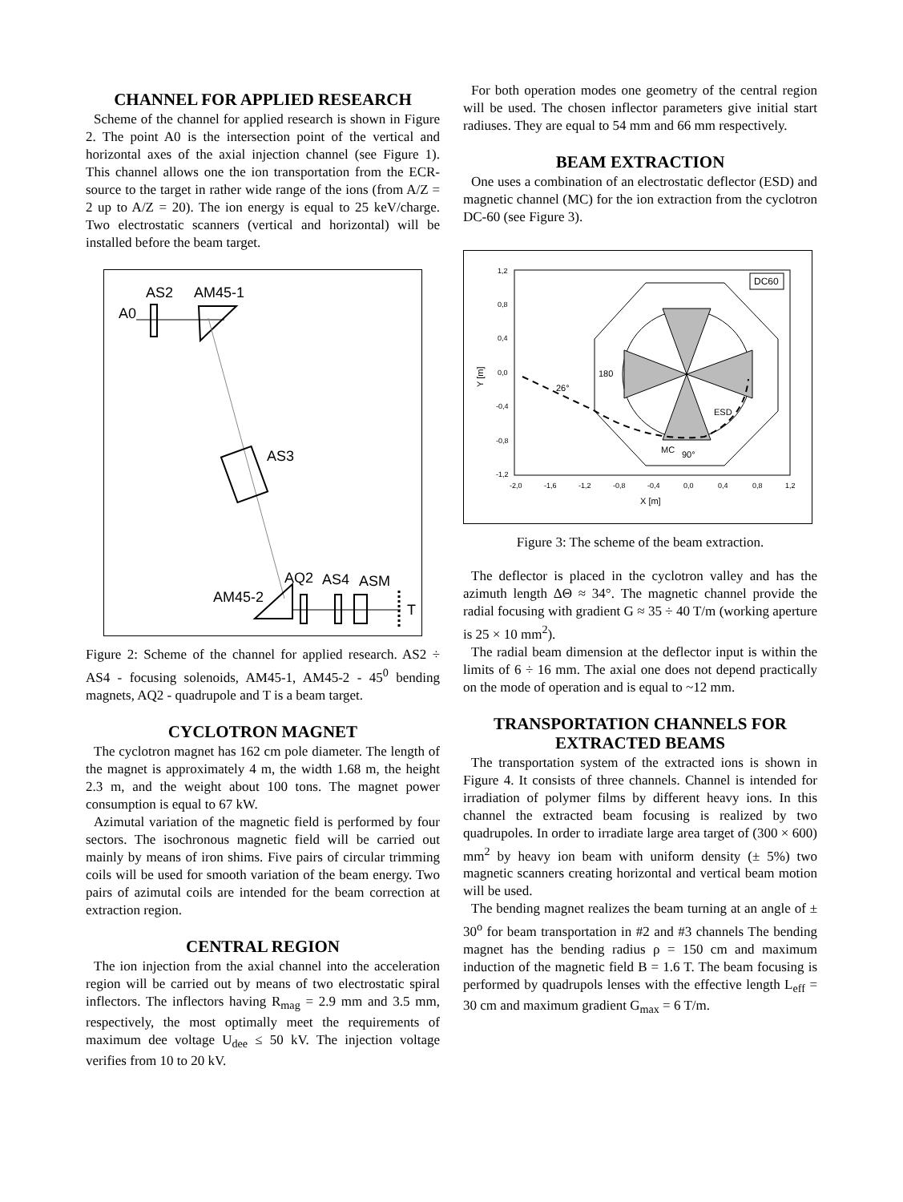CHANNEL FOR APPLIED RESEARCH
Scheme of the channel for applied research is shown in Figure 2. The point A0 is the intersection point of the vertical and horizontal axes of the axial injection channel (see Figure 1). This channel allows one the ion transportation from the ECR-source to the target in rather wide range of the ions (from A/Z = 2 up to A/Z = 20). The ion energy is equal to 25 keV/charge. Two electrostatic scanners (vertical and horizontal) will be installed before the beam target.
AS2
AM45-1
A0
AS3
AQ2
AS4
ASM
AM45-2
T
Figure 2: Scheme of the channel for applied research. AS2 ÷ AS4 - focusing solenoids, AM45-1, AM45-2 - 45<sup>0</sup> bending magnets, AQ2 - quadrupole and T is a beam target.
CYCLOTRON MAGNET
The cyclotron magnet has 162 cm pole diameter. The length of the magnet is approximately 4 m, the width 1.68 m, the height 2.3 m, and the weight about 100 tons. The magnet power consumption is equal to 67 kW.
Azimutal variation of the magnetic field is performed by four sectors. The isochronous magnetic field will be carried out mainly by means of iron shims. Five pairs of circular trimming coils will be used for smooth variation of the beam energy. Two pairs of azimutal coils are intended for the beam correction at extraction region.
CENTRAL REGION
The ion injection from the axial channel into the acceleration region will be carried out by means of two electrostatic spiral inflectors. The inflectors having R<sub>mag</sub> = 2.9 mm and 3.5 mm, respectively, the most optimally meet the requirements of maximum dee voltage U<sub>dee</sub> ≤ 50 kV. The injection voltage verifies from 10 to 20 kV.
For both operation modes one geometry of the central region will be used. The chosen inflector parameters give initial start radiuses. They are equal to 54 mm and 66 mm respectively.
BEAM EXTRACTION
One uses a combination of an electrostatic deflector (ESD) and magnetic channel (MC) for the ion extraction from the cyclotron DC-60 (see Figure 3).
1,2
0,8
0,4
0,0
-0,4
-0,8
-1,2
-2,0
-1,6
-1,2
-0,8
-0,4
0,0
0,4
0,8
1,2
X [m]
Y [m]
DC60
180
26°
ESD
MC
90°
Figure 3: The scheme of the beam extraction.
The deflector is placed in the cyclotron valley and has the azimuth length ΔΘ ≈ 34°. The magnetic channel provide the radial focusing with gradient G ≈ 35 ÷ 40 T/m (working aperture is 25 × 10 mm<sup>2</sup>).
The radial beam dimension at the deflector input is within the limits of 6 ÷ 16 mm. The axial one does not depend practically on the mode of operation and is equal to ~12 mm.
TRANSPORTATION CHANNELS FOR EXTRACTED BEAMS
The transportation system of the extracted ions is shown in Figure 4. It consists of three channels. Channel is intended for irradiation of polymer films by different heavy ions. In this channel the extracted beam focusing is realized by two quadrupoles. In order to irradiate large area target of (300 × 600) mm<sup>2</sup> by heavy ion beam with uniform density (± 5%) two magnetic scanners creating horizontal and vertical beam motion will be used.
The bending magnet realizes the beam turning at an angle of ± 30<sup>o</sup> for beam transportation in #2 and #3 channels The bending magnet has the bending radius ρ = 150 cm and maximum induction of the magnetic field B = 1.6 T. The beam focusing is performed by quadrupols lenses with the effective length L<sub>eff</sub> = 30 cm and maximum gradient G<sub>max</sub> = 6 T/m.